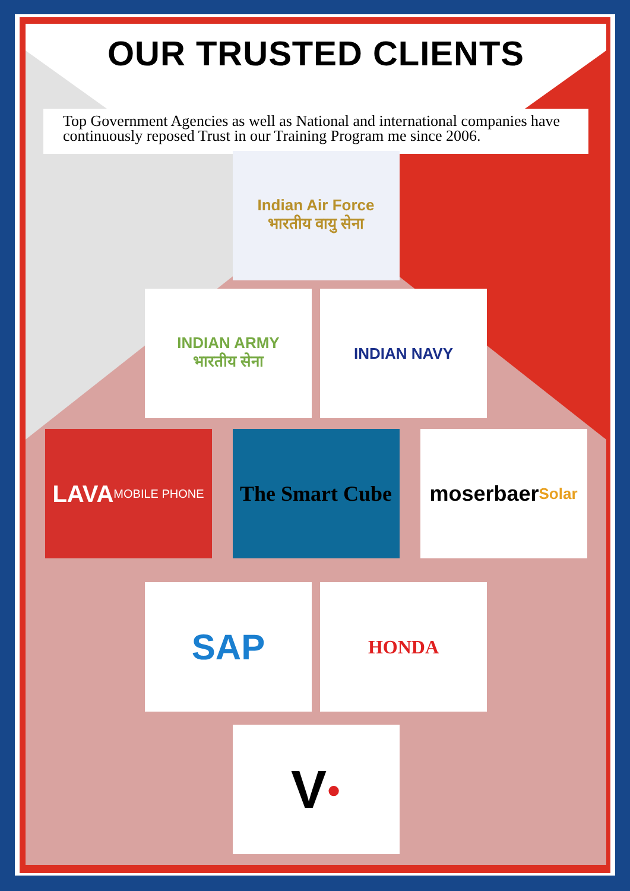OUR TRUSTED CLIENTS
Top Government Agencies as well as National and international companies have continuously reposed Trust in our Training Program me since 2006.
Indian Air Force
भारतीय वायु सेना
INDIAN ARMY
भारतीय सेना
INDIAN NAVY
LAVA
MOBILE PHONE
The Smart Cube
moserbaer
Solar
SAP
HONDA
V ●